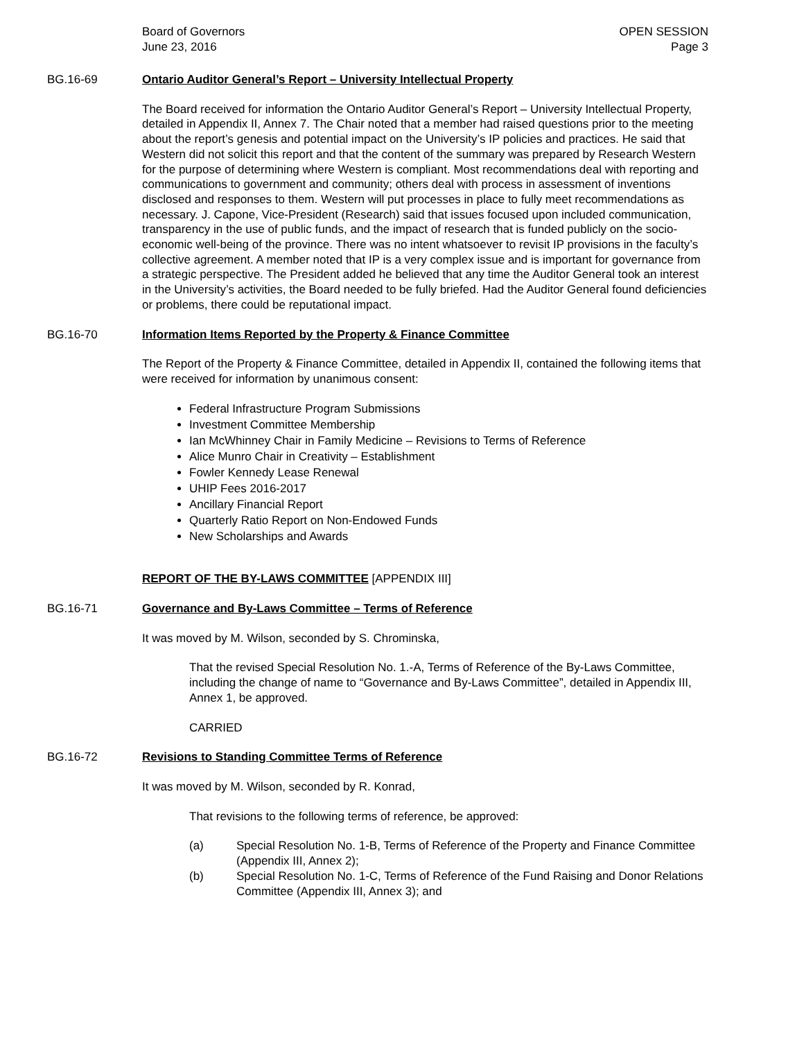Board of Governors
June 23, 2016
OPEN SESSION
Page 3
BG.16-69 Ontario Auditor General’s Report – University Intellectual Property
The Board received for information the Ontario Auditor General’s Report – University Intellectual Property, detailed in Appendix II, Annex 7. The Chair noted that a member had raised questions prior to the meeting about the report’s genesis and potential impact on the University’s IP policies and practices. He said that Western did not solicit this report and that the content of the summary was prepared by Research Western for the purpose of determining where Western is compliant. Most recommendations deal with reporting and communications to government and community; others deal with process in assessment of inventions disclosed and responses to them. Western will put processes in place to fully meet recommendations as necessary. J. Capone, Vice-President (Research) said that issues focused upon included communication, transparency in the use of public funds, and the impact of research that is funded publicly on the socio-economic well-being of the province. There was no intent whatsoever to revisit IP provisions in the faculty’s collective agreement. A member noted that IP is a very complex issue and is important for governance from a strategic perspective. The President added he believed that any time the Auditor General took an interest in the University’s activities, the Board needed to be fully briefed. Had the Auditor General found deficiencies or problems, there could be reputational impact.
BG.16-70 Information Items Reported by the Property & Finance Committee
The Report of the Property & Finance Committee, detailed in Appendix II, contained the following items that were received for information by unanimous consent:
Federal Infrastructure Program Submissions
Investment Committee Membership
Ian McWhinney Chair in Family Medicine – Revisions to Terms of Reference
Alice Munro Chair in Creativity – Establishment
Fowler Kennedy Lease Renewal
UHIP Fees 2016-2017
Ancillary Financial Report
Quarterly Ratio Report on Non-Endowed Funds
New Scholarships and Awards
REPORT OF THE BY-LAWS COMMITTEE [APPENDIX III]
BG.16-71 Governance and By-Laws Committee – Terms of Reference
It was moved by M. Wilson, seconded by S. Chrominska,
That the revised Special Resolution No. 1.-A, Terms of Reference of the By-Laws Committee, including the change of name to “Governance and By-Laws Committee”, detailed in Appendix III, Annex 1, be approved.
CARRIED
BG.16-72 Revisions to Standing Committee Terms of Reference
It was moved by M. Wilson, seconded by R. Konrad,
That revisions to the following terms of reference, be approved:
(a) Special Resolution No. 1-B, Terms of Reference of the Property and Finance Committee (Appendix III, Annex 2);
(b) Special Resolution No. 1-C, Terms of Reference of the Fund Raising and Donor Relations Committee (Appendix III, Annex 3); and